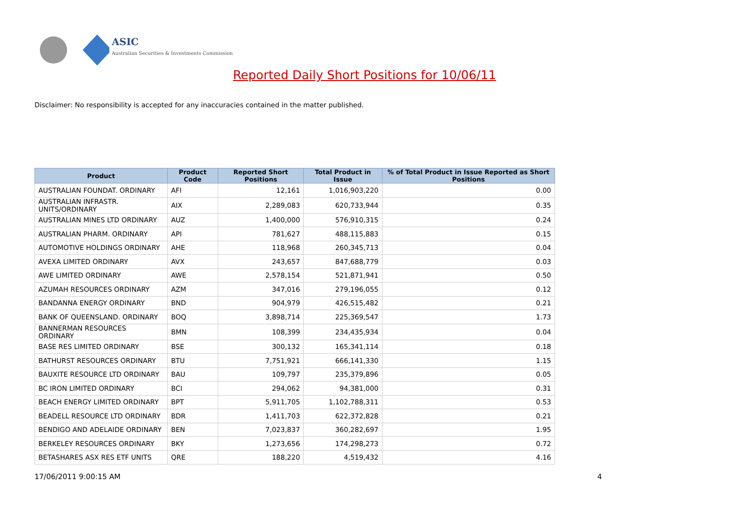ASIC
Australian Securities & Investments Commission
Reported Daily Short Positions for 10/06/11
Disclaimer: No responsibility is accepted for any inaccuracies contained in the matter published.
| Product | Product Code | Reported Short Positions | Total Product in Issue | % of Total Product in Issue Reported as Short Positions |
| --- | --- | --- | --- | --- |
| AUSTRALIAN FOUNDAT. ORDINARY | AFI | 12,161 | 1,016,903,220 | 0.00 |
| AUSTRALIAN INFRASTR. UNITS/ORDINARY | AIX | 2,289,083 | 620,733,944 | 0.35 |
| AUSTRALIAN MINES LTD ORDINARY | AUZ | 1,400,000 | 576,910,315 | 0.24 |
| AUSTRALIAN PHARM. ORDINARY | API | 781,627 | 488,115,883 | 0.15 |
| AUTOMOTIVE HOLDINGS ORDINARY | AHE | 118,968 | 260,345,713 | 0.04 |
| AVEXA LIMITED ORDINARY | AVX | 243,657 | 847,688,779 | 0.03 |
| AWE LIMITED ORDINARY | AWE | 2,578,154 | 521,871,941 | 0.50 |
| AZUMAH RESOURCES ORDINARY | AZM | 347,016 | 279,196,055 | 0.12 |
| BANDANNA ENERGY ORDINARY | BND | 904,979 | 426,515,482 | 0.21 |
| BANK OF QUEENSLAND. ORDINARY | BOQ | 3,898,714 | 225,369,547 | 1.73 |
| BANNERMAN RESOURCES ORDINARY | BMN | 108,399 | 234,435,934 | 0.04 |
| BASE RES LIMITED ORDINARY | BSE | 300,132 | 165,341,114 | 0.18 |
| BATHURST RESOURCES ORDINARY | BTU | 7,751,921 | 666,141,330 | 1.15 |
| BAUXITE RESOURCE LTD ORDINARY | BAU | 109,797 | 235,379,896 | 0.05 |
| BC IRON LIMITED ORDINARY | BCI | 294,062 | 94,381,000 | 0.31 |
| BEACH ENERGY LIMITED ORDINARY | BPT | 5,911,705 | 1,102,788,311 | 0.53 |
| BEADELL RESOURCE LTD ORDINARY | BDR | 1,411,703 | 622,372,828 | 0.21 |
| BENDIGO AND ADELAIDE ORDINARY | BEN | 7,023,837 | 360,282,697 | 1.95 |
| BERKELEY RESOURCES ORDINARY | BKY | 1,273,656 | 174,298,273 | 0.72 |
| BETASHARES ASX RES ETF UNITS | QRE | 188,220 | 4,519,432 | 4.16 |
17/06/2011 9:00:15 AM 4